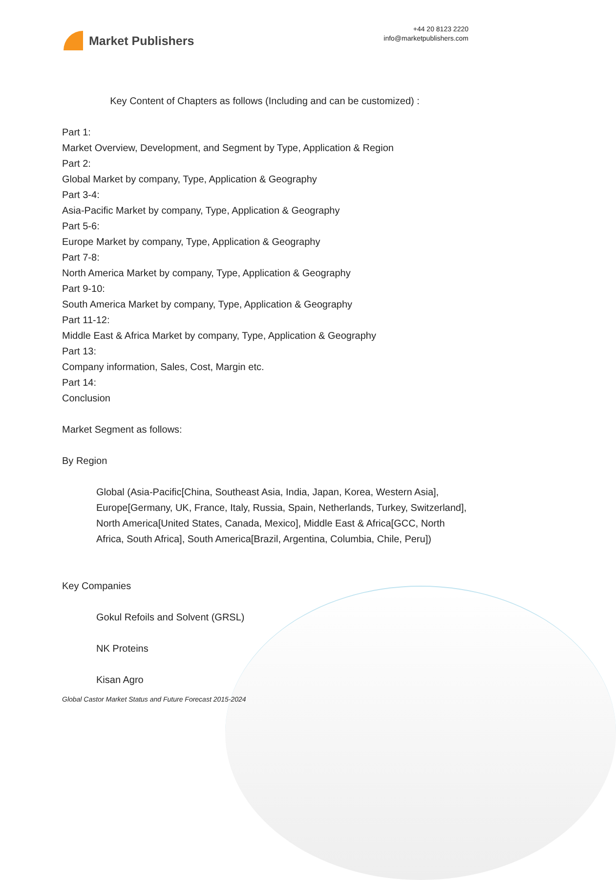Market Publishers
+44 20 8123 2220
info@marketpublishers.com
Key Content of Chapters as follows (Including and can be customized) :
Part 1:
Market Overview, Development, and Segment by Type, Application & Region
Part 2:
Global Market by company, Type, Application & Geography
Part 3-4:
Asia-Pacific Market by company, Type, Application & Geography
Part 5-6:
Europe Market by company, Type, Application & Geography
Part 7-8:
North America Market by company, Type, Application & Geography
Part 9-10:
South America Market by company, Type, Application & Geography
Part 11-12:
Middle East & Africa Market by company, Type, Application & Geography
Part 13:
Company information, Sales, Cost, Margin etc.
Part 14:
Conclusion
Market Segment as follows:
By Region
Global (Asia-Pacific[China, Southeast Asia, India, Japan, Korea, Western Asia], Europe[Germany, UK, France, Italy, Russia, Spain, Netherlands, Turkey, Switzerland], North America[United States, Canada, Mexico], Middle East & Africa[GCC, North Africa, South Africa], South America[Brazil, Argentina, Columbia, Chile, Peru])
Key Companies
Gokul Refoils and Solvent (GRSL)
NK Proteins
Kisan Agro
Global Castor Market Status and Future Forecast 2015-2024